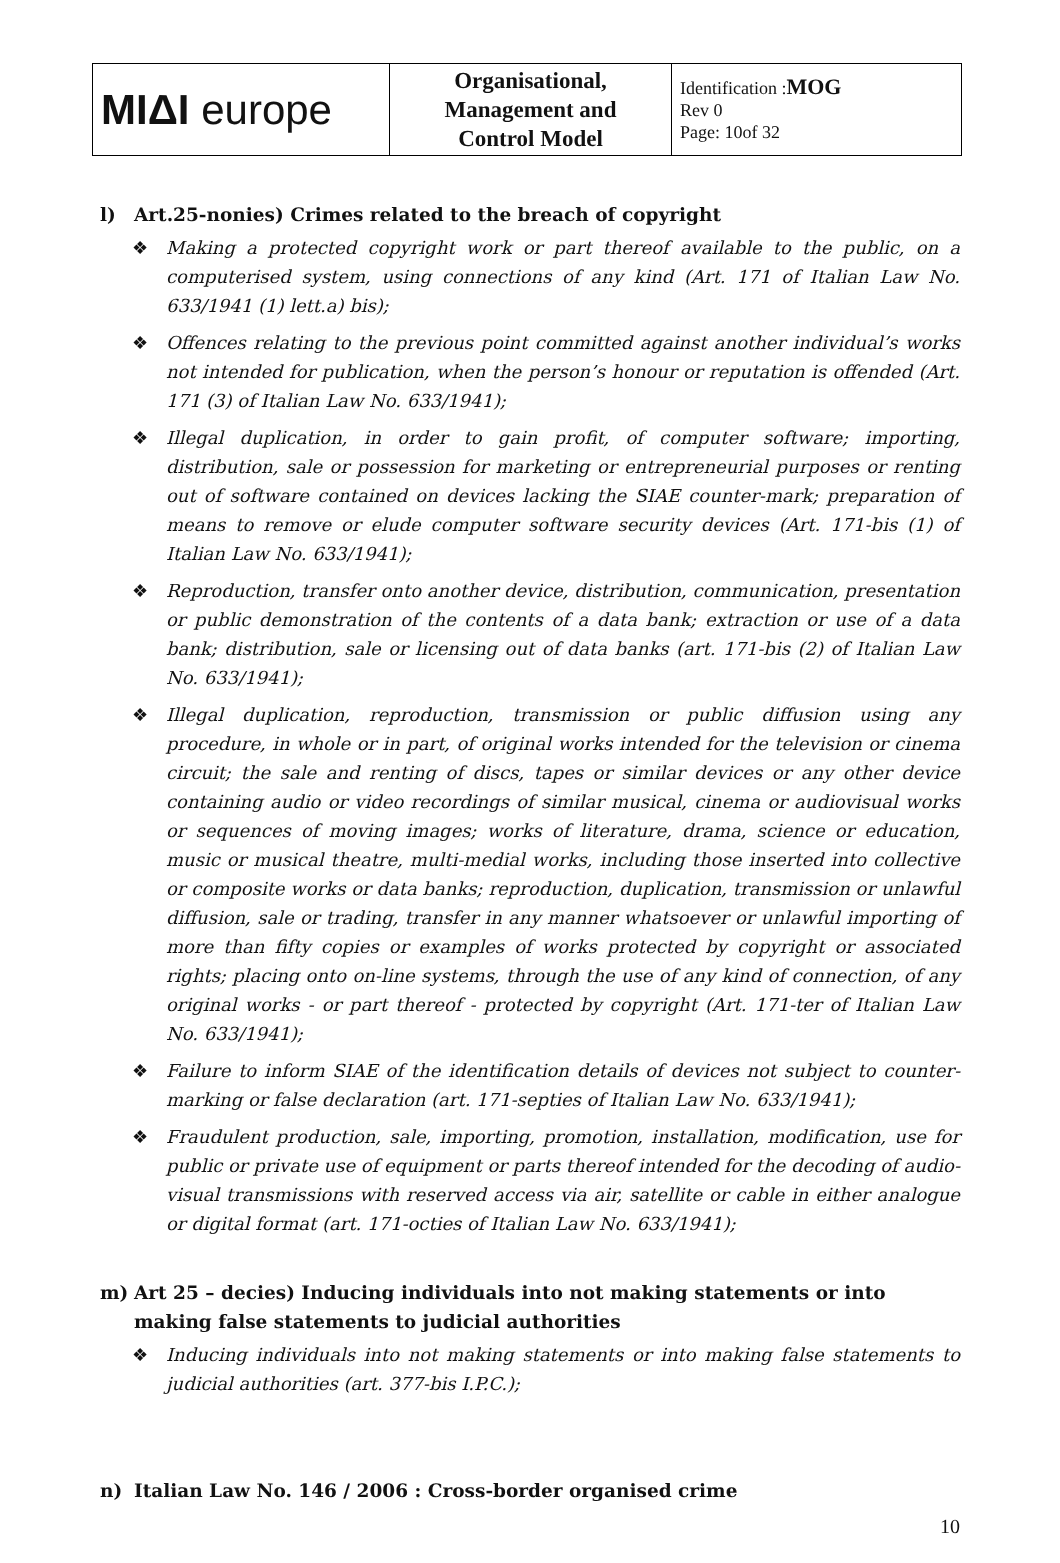| MIΔI europe | Organisational, Management and Control Model | Identification : MOG Rev 0 Page: 10of 32 |
l) Art.25-nonies) Crimes related to the breach of copyright
❖ Making a protected copyright work or part thereof available to the public, on a computerised system, using connections of any kind (Art. 171 of Italian Law No. 633/1941 (1) lett.a) bis);
❖ Offences relating to the previous point committed against another individual’s works not intended for publication, when the person’s honour or reputation is offended (Art. 171 (3) of Italian Law No. 633/1941);
❖ Illegal duplication, in order to gain profit, of computer software; importing, distribution, sale or possession for marketing or entrepreneurial purposes or renting out of software contained on devices lacking the SIAE counter-mark; preparation of means to remove or elude computer software security devices (Art. 171-bis (1) of Italian Law No. 633/1941);
❖ Reproduction, transfer onto another device, distribution, communication, presentation or public demonstration of the contents of a data bank; extraction or use of a data bank; distribution, sale or licensing out of data banks (art. 171-bis (2) of Italian Law No. 633/1941);
❖ Illegal duplication, reproduction, transmission or public diffusion using any procedure, in whole or in part, of original works intended for the television or cinema circuit; the sale and renting of discs, tapes or similar devices or any other device containing audio or video recordings of similar musical, cinema or audiovisual works or sequences of moving images; works of literature, drama, science or education, music or musical theatre, multi-medial works, including those inserted into collective or composite works or data banks; reproduction, duplication, transmission or unlawful diffusion, sale or trading, transfer in any manner whatsoever or unlawful importing of more than fifty copies or examples of works protected by copyright or associated rights; placing onto on-line systems, through the use of any kind of connection, of any original works - or part thereof - protected by copyright (Art. 171-ter of Italian Law No. 633/1941);
❖ Failure to inform SIAE of the identification details of devices not subject to counter-marking or false declaration (art. 171-septies of Italian Law No. 633/1941);
❖ Fraudulent production, sale, importing, promotion, installation, modification, use for public or private use of equipment or parts thereof intended for the decoding of audio-visual transmissions with reserved access via air, satellite or cable in either analogue or digital format (art. 171-octies of Italian Law No. 633/1941);
m) Art 25 – decies) Inducing individuals into not making statements or into making false statements to judicial authorities
❖ Inducing individuals into not making statements or into making false statements to judicial authorities (art. 377-bis I.P.C.);
n) Italian Law No. 146 / 2006 : Cross-border organised crime
10